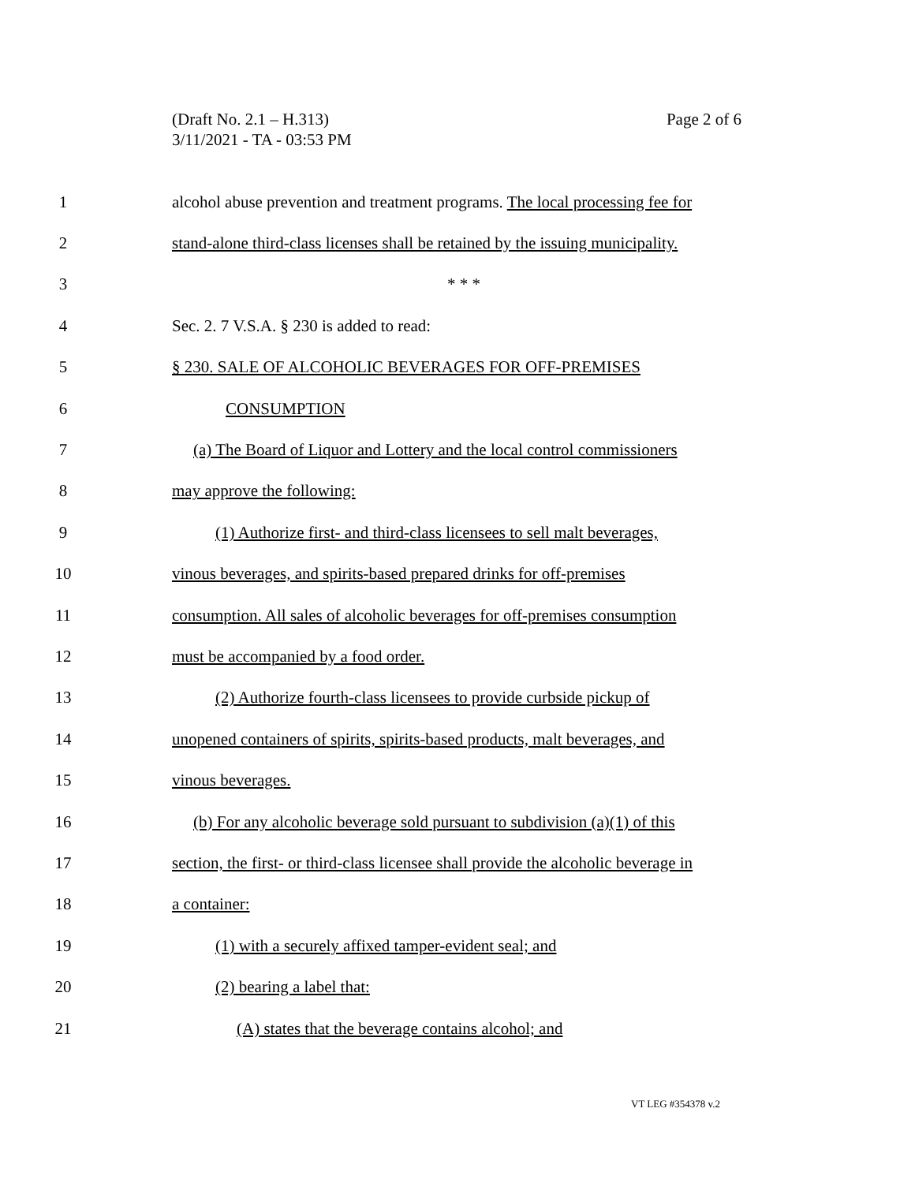Page 2 of 6 (Draft No. 2.1 – H.313)
3/11/2021 - TA - 03:53 PM
1 alcohol abuse prevention and treatment programs. The local processing fee for
2 stand-alone third-class licenses shall be retained by the issuing municipality.
3 * * *
4 Sec. 2. 7 V.S.A. § 230 is added to read:
5 § 230. SALE OF ALCOHOLIC BEVERAGES FOR OFF-PREMISES
6 CONSUMPTION
7 (a) The Board of Liquor and Lottery and the local control commissioners
8 may approve the following:
9 (1) Authorize first- and third-class licensees to sell malt beverages,
10 vinous beverages, and spirits-based prepared drinks for off-premises
11 consumption. All sales of alcoholic beverages for off-premises consumption
12 must be accompanied by a food order.
13 (2) Authorize fourth-class licensees to provide curbside pickup of
14 unopened containers of spirits, spirits-based products, malt beverages, and
15 vinous beverages.
16 (b) For any alcoholic beverage sold pursuant to subdivision (a)(1) of this
17 section, the first- or third-class licensee shall provide the alcoholic beverage in
18 a container:
19 (1) with a securely affixed tamper-evident seal; and
20 (2) bearing a label that:
21 (A) states that the beverage contains alcohol; and
VT LEG #354378 v.2